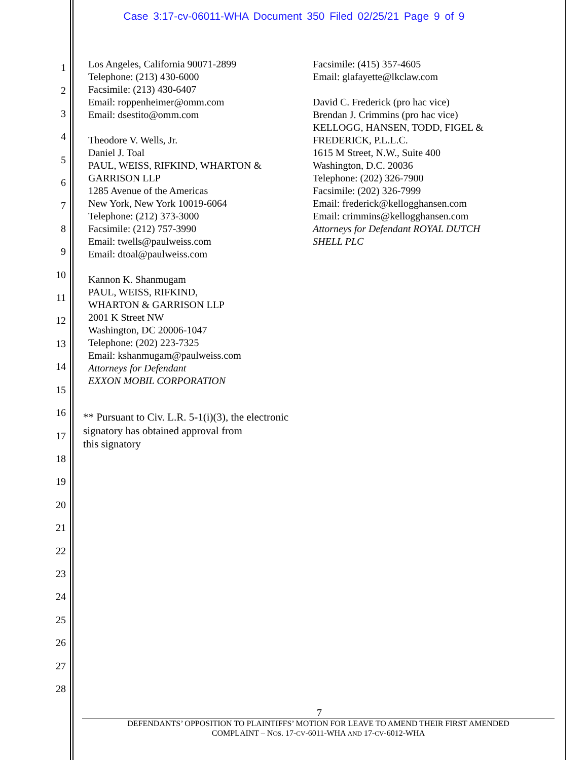Case 3:17-cv-06011-WHA Document 350 Filed 02/25/21 Page 9 of 9
1
2
3
4
5
6
7
8
9
10
11
12
13
14
15
16
17
18
19
20
21
22
23
24
25
26
27
28
Los Angeles, California 90071-2899
Telephone: (213) 430-6000
Facsimile: (213) 430-6407
Email: roppenheimer@omm.com
Email: dsestito@omm.com
Theodore V. Wells, Jr.
Daniel J. Toal
PAUL, WEISS, RIFKIND, WHARTON &
GARRISON LLP
1285 Avenue of the Americas
New York, New York 10019-6064
Telephone: (212) 373-3000
Facsimile: (212) 757-3990
Email: twells@paulweiss.com
Email: dtoal@paulweiss.com
Kannon K. Shanmugam
PAUL, WEISS, RIFKIND,
WHARTON & GARRISON LLP
2001 K Street NW
Washington, DC 20006-1047
Telephone: (202) 223-7325
Email: kshanmugam@paulweiss.com
Attorneys for Defendant
EXXON MOBIL CORPORATION
Facsimile: (415) 357-4605
Email: glafayette@lkclaw.com
David C. Frederick (pro hac vice)
Brendan J. Crimmins (pro hac vice)
KELLOGG, HANSEN, TODD, FIGEL &
FREDERICK, P.L.L.C.
1615 M Street, N.W., Suite 400
Washington, D.C. 20036
Telephone: (202) 326-7900
Facsimile: (202) 326-7999
Email: frederick@kellogghansen.com
Email: crimmins@kellogghansen.com
Attorneys for Defendant ROYAL DUTCH
SHELL PLC
** Pursuant to Civ. L.R. 5-1(i)(3), the electronic signatory has obtained approval from
this signatory
7
DEFENDANTS’ OPPOSITION TO PLAINTIFFS’ MOTION FOR LEAVE TO AMEND THEIR FIRST AMENDED
COMPLAINT – NOS. 17-CV-6011-WHA AND 17-CV-6012-WHA